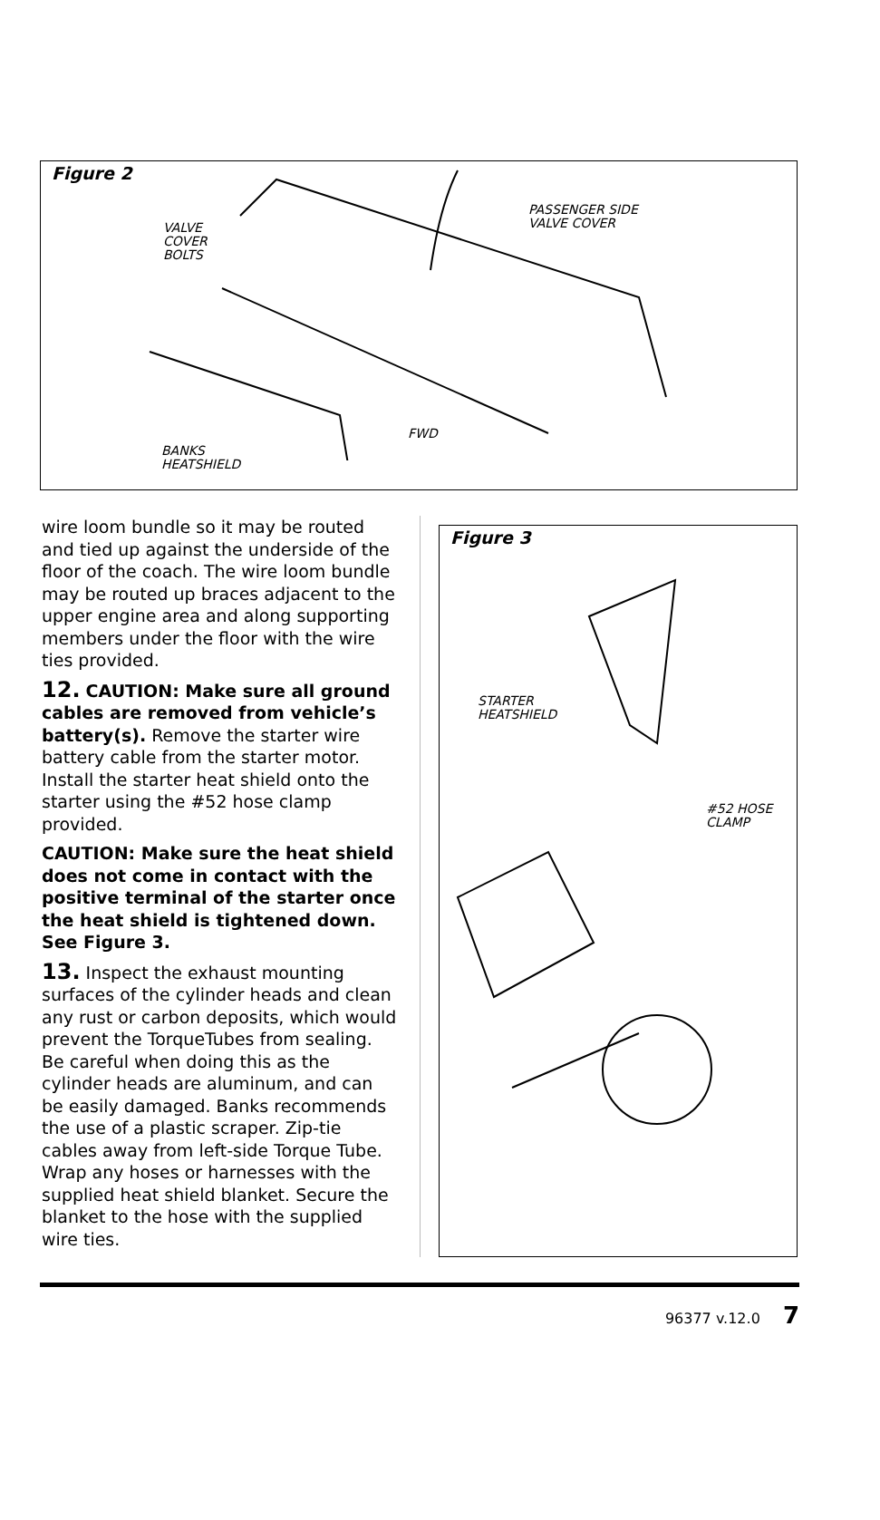Figure 2
VALVE
COVER
BOLTS
PASSENGER SIDE
VALVE COVER
FWD
BANKS
HEATSHIELD
wire loom bundle so it may be routed and tied up against the underside of the floor of the coach. The wire loom bundle may be routed up braces adjacent to the upper engine area and along supporting members under the floor with the wire ties provided.
12. CAUTION: Make sure all ground cables are removed from vehicle’s battery(s). Remove the starter wire battery cable from the starter motor. Install the starter heat shield onto the starter using the #52 hose clamp provided.
CAUTION: Make sure the heat shield does not come in contact with the positive terminal of the starter once the heat shield is tightened down. See Figure 3.
13. Inspect the exhaust mounting surfaces of the cylinder heads and clean any rust or carbon deposits, which would prevent the TorqueTubes from sealing. Be careful when doing this as the cylinder heads are aluminum, and can be easily damaged. Banks recommends the use of a plastic scraper. Zip-tie cables away from left-side Torque Tube. Wrap any hoses or harnesses with the supplied heat shield blanket. Secure the blanket to the hose with the supplied wire ties.
Figure 3
STARTER
HEATSHIELD
#52 HOSE
CLAMP
96377 v.12.0 7